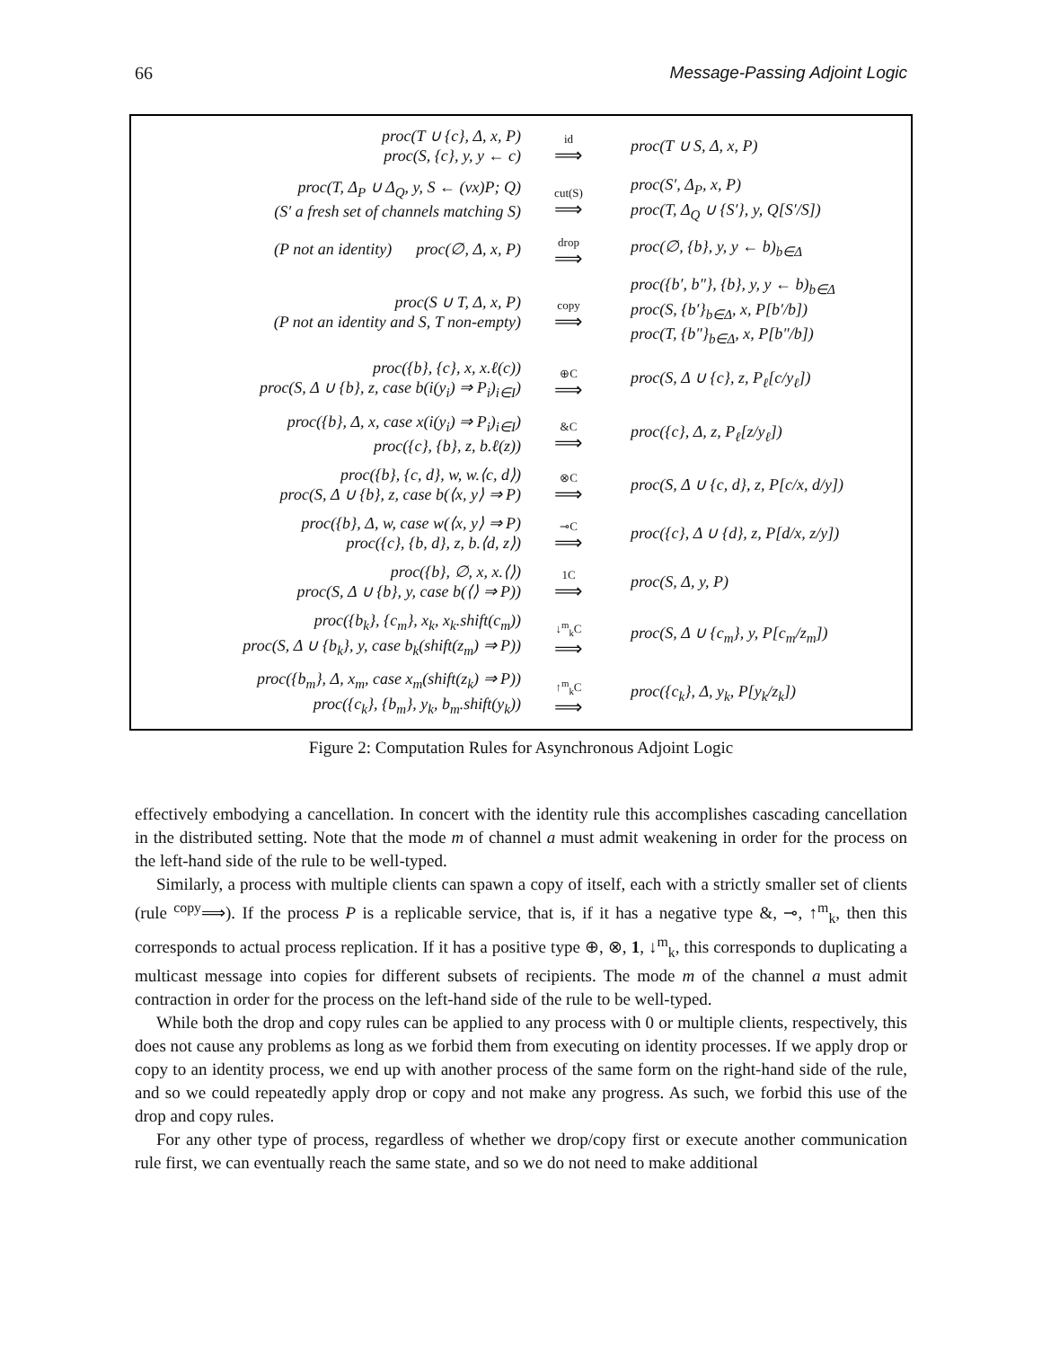66 Message-Passing Adjoint Logic
| proc(T ∪ {c}, Δ, x, P) proc(S, {c}, y, y ← c) | id ⟹ | proc(T ∪ S, Δ, x, P) |
| proc(T, Δ<sub>P</sub> ∪ Δ<sub>Q</sub>, y, S ← (νx)P; Q) (S′ a fresh set of channels matching S) | cut(S) ⟹ | proc(S′, Δ<sub>P</sub>, x, P) proc(T, Δ<sub>Q</sub> ∪ {S′}, y, Q[S′/S]) |
| (P not an identity) proc(∅, Δ, x, P) | drop ⟹ | proc(∅, {b}, y, y ← b)<sub>b∈Δ</sub> |
| proc(S ∪ T, Δ, x, P) (P not an identity and S, T non-empty) | copy ⟹ | proc({b′, b″}, {b}, y, y ← b)<sub>b∈Δ</sub> proc(S, {b′}<sub>b∈Δ</sub>, x, P[b′/b]) proc(T, {b″}<sub>b∈Δ</sub>, x, P[b″/b]) |
| proc({b}, {c}, x, x.ℓ(c)) proc(S, Δ ∪ {b}, z, case b(i(y<sub>i</sub>) ⇒ P<sub>i</sub>)<sub>i∈I</sub>) | ⊕C ⟹ | proc(S, Δ ∪ {c}, z, P<sub>ℓ</sub>[c/y<sub>ℓ</sub>]) |
| proc({b}, Δ, x, case x(i(y<sub>i</sub>) ⇒ P<sub>i</sub>)<sub>i∈I</sub>) proc({c}, {b}, z, b.ℓ(z)) | &C ⟹ | proc({c}, Δ, z, P<sub>ℓ</sub>[z/y<sub>ℓ</sub>]) |
| proc({b}, {c, d}, w, w.⟨c, d⟩) proc(S, Δ ∪ {b}, z, case b(⟨x, y⟩ ⇒ P) | ⊗C ⟹ | proc(S, Δ ∪ {c, d}, z, P[c/x, d/y]) |
| proc({b}, Δ, w, case w(⟨x, y⟩ ⇒ P) proc({c}, {b, d}, z, b.⟨d, z⟩) | ⊸C ⟹ | proc({c}, Δ ∪ {d}, z, P[d/x, z/y]) |
| proc({b}, ∅, x, x.⟨⟩) proc(S, Δ ∪ {b}, y, case b(⟨⟩ ⇒ P)) | 1C ⟹ | proc(S, Δ, y, P) |
| proc({b<sub>k</sub>}, {c<sub>m</sub>}, x<sub>k</sub>, x<sub>k</sub>.shift(c<sub>m</sub>)) proc(S, Δ ∪ {b<sub>k</sub>}, y, case b<sub>k</sub>(shift(z<sub>m</sub>) ⇒ P)) | ↓<sup>m</sup><sub>k</sub>C ⟹ | proc(S, Δ ∪ {c<sub>m</sub>}, y, P[c<sub>m</sub>/z<sub>m</sub>]) |
| proc({b<sub>m</sub>}, Δ, x<sub>m</sub>, case x<sub>m</sub>(shift(z<sub>k</sub>) ⇒ P)) proc({c<sub>k</sub>}, {b<sub>m</sub>}, y<sub>k</sub>, b<sub>m</sub>.shift(y<sub>k</sub>)) | ↑<sup>m</sup><sub>k</sub>C ⟹ | proc({c<sub>k</sub>}, Δ, y<sub>k</sub>, P[y<sub>k</sub>/z<sub>k</sub>]) |
Figure 2: Computation Rules for Asynchronous Adjoint Logic
effectively embodying a cancellation. In concert with the identity rule this accomplishes cascading cancellation in the distributed setting. Note that the mode m of channel a must admit weakening in order for the process on the left-hand side of the rule to be well-typed.
Similarly, a process with multiple clients can spawn a copy of itself, each with a strictly smaller set of clients (rule <sup>copy</sup>⟹). If the process P is a replicable service, that is, if it has a negative type &, ⊸, ↑<sup>m</sup><sub>k</sub>, then this corresponds to actual process replication. If it has a positive type ⊕, ⊗, 1, ↓<sup>m</sup><sub>k</sub>, this corresponds to duplicating a multicast message into copies for different subsets of recipients. The mode m of the channel a must admit contraction in order for the process on the left-hand side of the rule to be well-typed.
While both the drop and copy rules can be applied to any process with 0 or multiple clients, respectively, this does not cause any problems as long as we forbid them from executing on identity processes. If we apply drop or copy to an identity process, we end up with another process of the same form on the right-hand side of the rule, and so we could repeatedly apply drop or copy and not make any progress. As such, we forbid this use of the drop and copy rules.
For any other type of process, regardless of whether we drop/copy first or execute another communication rule first, we can eventually reach the same state, and so we do not need to make additional